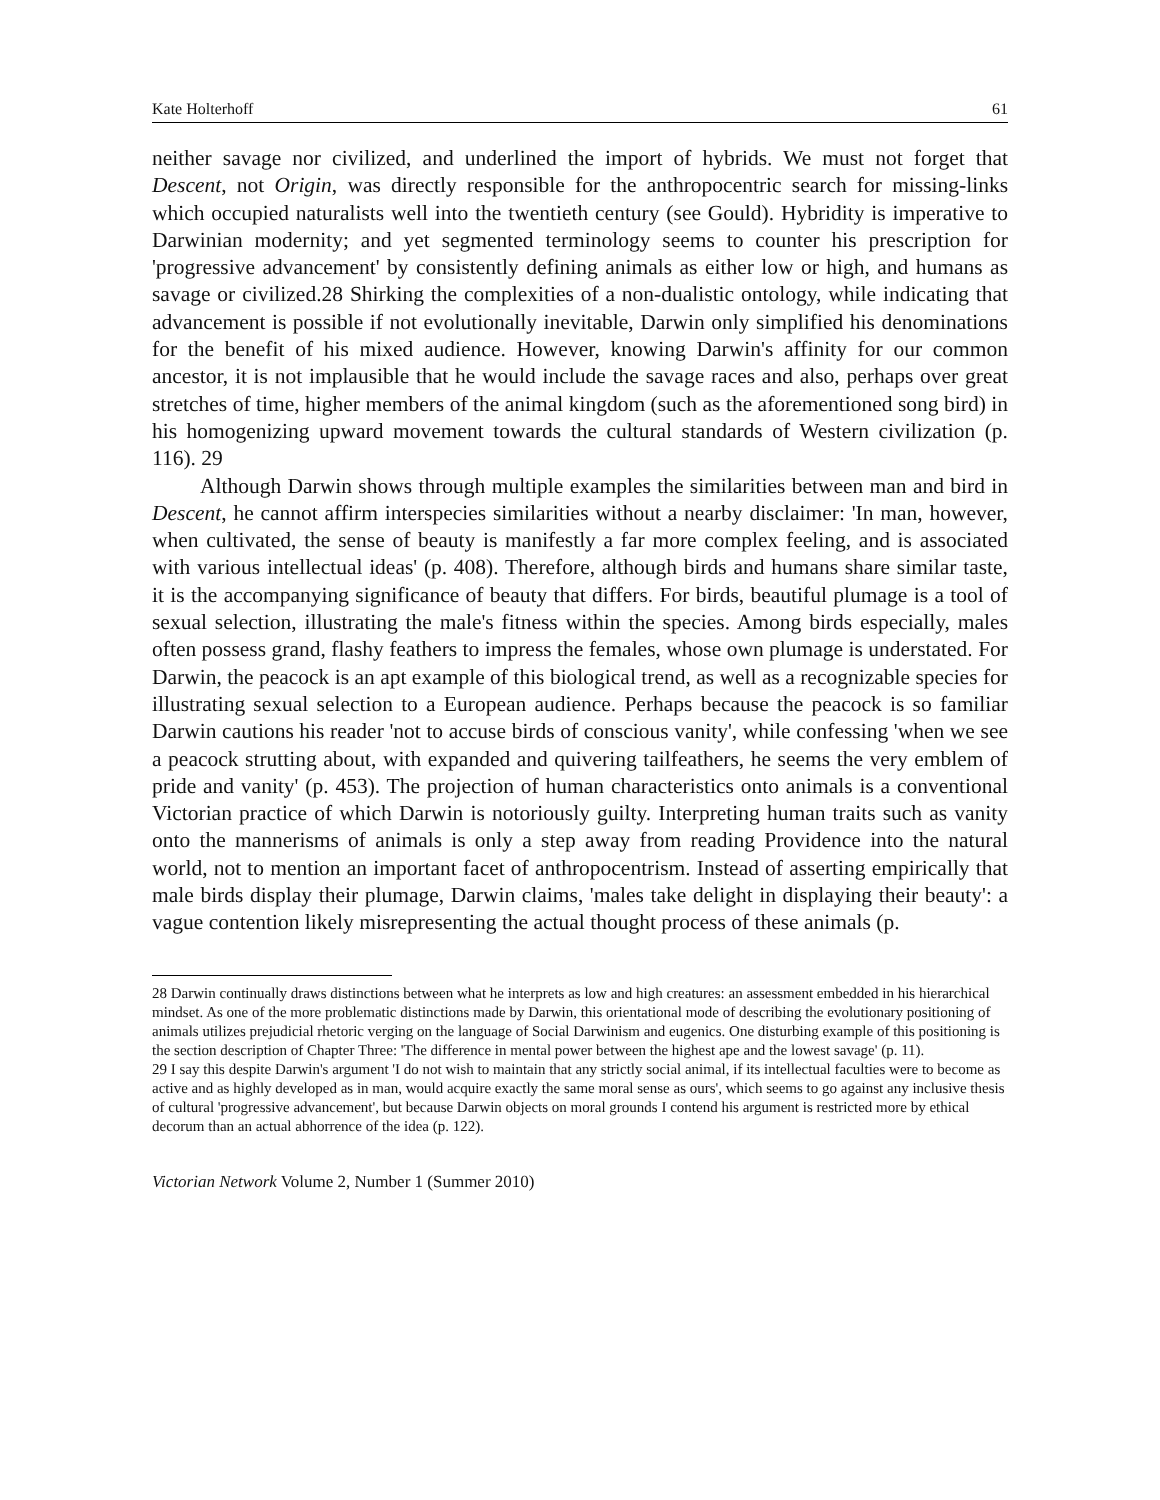Kate Holterhoff 61
neither savage nor civilized, and underlined the import of hybrids. We must not forget that Descent, not Origin, was directly responsible for the anthropocentric search for missing-links which occupied naturalists well into the twentieth century (see Gould). Hybridity is imperative to Darwinian modernity; and yet segmented terminology seems to counter his prescription for 'progressive advancement' by consistently defining animals as either low or high, and humans as savage or civilized.28 Shirking the complexities of a non-dualistic ontology, while indicating that advancement is possible if not evolutionally inevitable, Darwin only simplified his denominations for the benefit of his mixed audience. However, knowing Darwin's affinity for our common ancestor, it is not implausible that he would include the savage races and also, perhaps over great stretches of time, higher members of the animal kingdom (such as the aforementioned song bird) in his homogenizing upward movement towards the cultural standards of Western civilization (p. 116). 29
Although Darwin shows through multiple examples the similarities between man and bird in Descent, he cannot affirm interspecies similarities without a nearby disclaimer: 'In man, however, when cultivated, the sense of beauty is manifestly a far more complex feeling, and is associated with various intellectual ideas' (p. 408). Therefore, although birds and humans share similar taste, it is the accompanying significance of beauty that differs. For birds, beautiful plumage is a tool of sexual selection, illustrating the male's fitness within the species. Among birds especially, males often possess grand, flashy feathers to impress the females, whose own plumage is understated. For Darwin, the peacock is an apt example of this biological trend, as well as a recognizable species for illustrating sexual selection to a European audience. Perhaps because the peacock is so familiar Darwin cautions his reader 'not to accuse birds of conscious vanity', while confessing 'when we see a peacock strutting about, with expanded and quivering tailfeathers, he seems the very emblem of pride and vanity' (p. 453). The projection of human characteristics onto animals is a conventional Victorian practice of which Darwin is notoriously guilty. Interpreting human traits such as vanity onto the mannerisms of animals is only a step away from reading Providence into the natural world, not to mention an important facet of anthropocentrism. Instead of asserting empirically that male birds display their plumage, Darwin claims, 'males take delight in displaying their beauty': a vague contention likely misrepresenting the actual thought process of these animals (p.
28 Darwin continually draws distinctions between what he interprets as low and high creatures: an assessment embedded in his hierarchical mindset. As one of the more problematic distinctions made by Darwin, this orientational mode of describing the evolutionary positioning of animals utilizes prejudicial rhetoric verging on the language of Social Darwinism and eugenics. One disturbing example of this positioning is the section description of Chapter Three: 'The difference in mental power between the highest ape and the lowest savage' (p. 11).
29 I say this despite Darwin's argument 'I do not wish to maintain that any strictly social animal, if its intellectual faculties were to become as active and as highly developed as in man, would acquire exactly the same moral sense as ours', which seems to go against any inclusive thesis of cultural 'progressive advancement', but because Darwin objects on moral grounds I contend his argument is restricted more by ethical decorum than an actual abhorrence of the idea (p. 122).
Victorian Network Volume 2, Number 1 (Summer 2010)